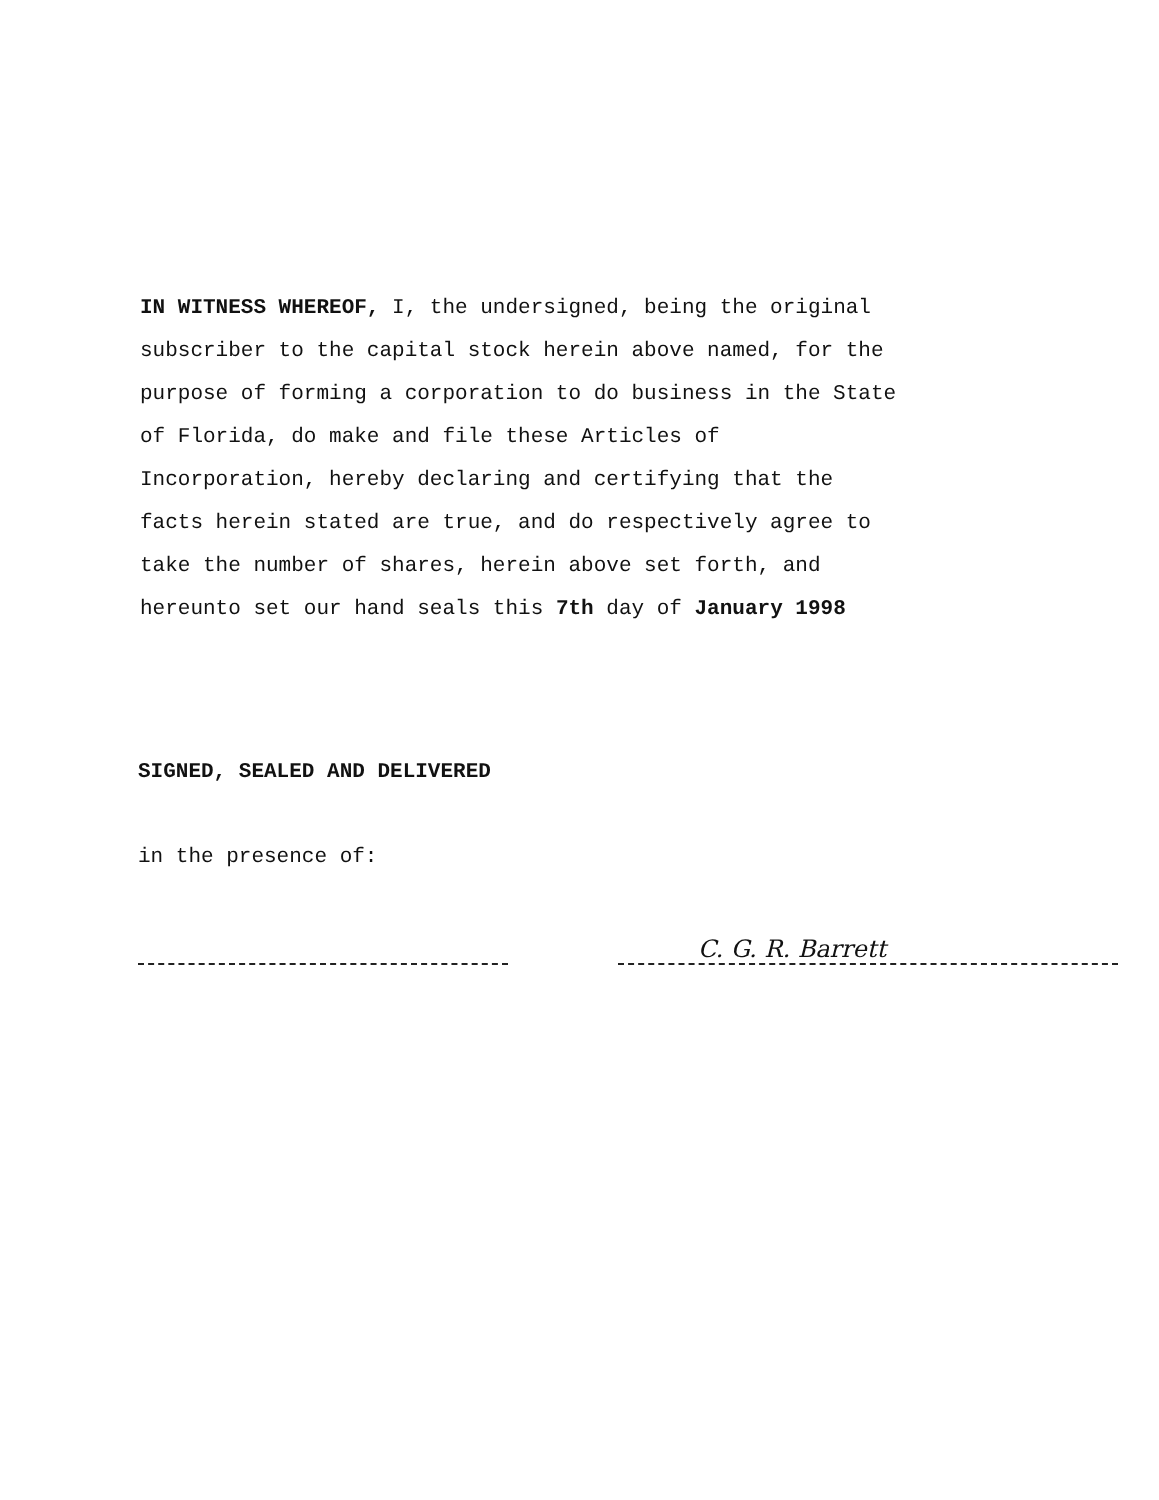IN WITNESS WHEREOF, I, the undersigned, being the original subscriber to the capital stock herein above named, for the purpose of forming a corporation to do business in the State of Florida, do make and file these Articles of Incorporation, hereby declaring and certifying that the facts herein stated are true, and do respectively agree to take the number of shares, herein above set forth, and hereunto set our hand seals this 7th day of January 1998
SIGNED, SEALED AND DELIVERED
in the presence of:
C. G. R. Barrett